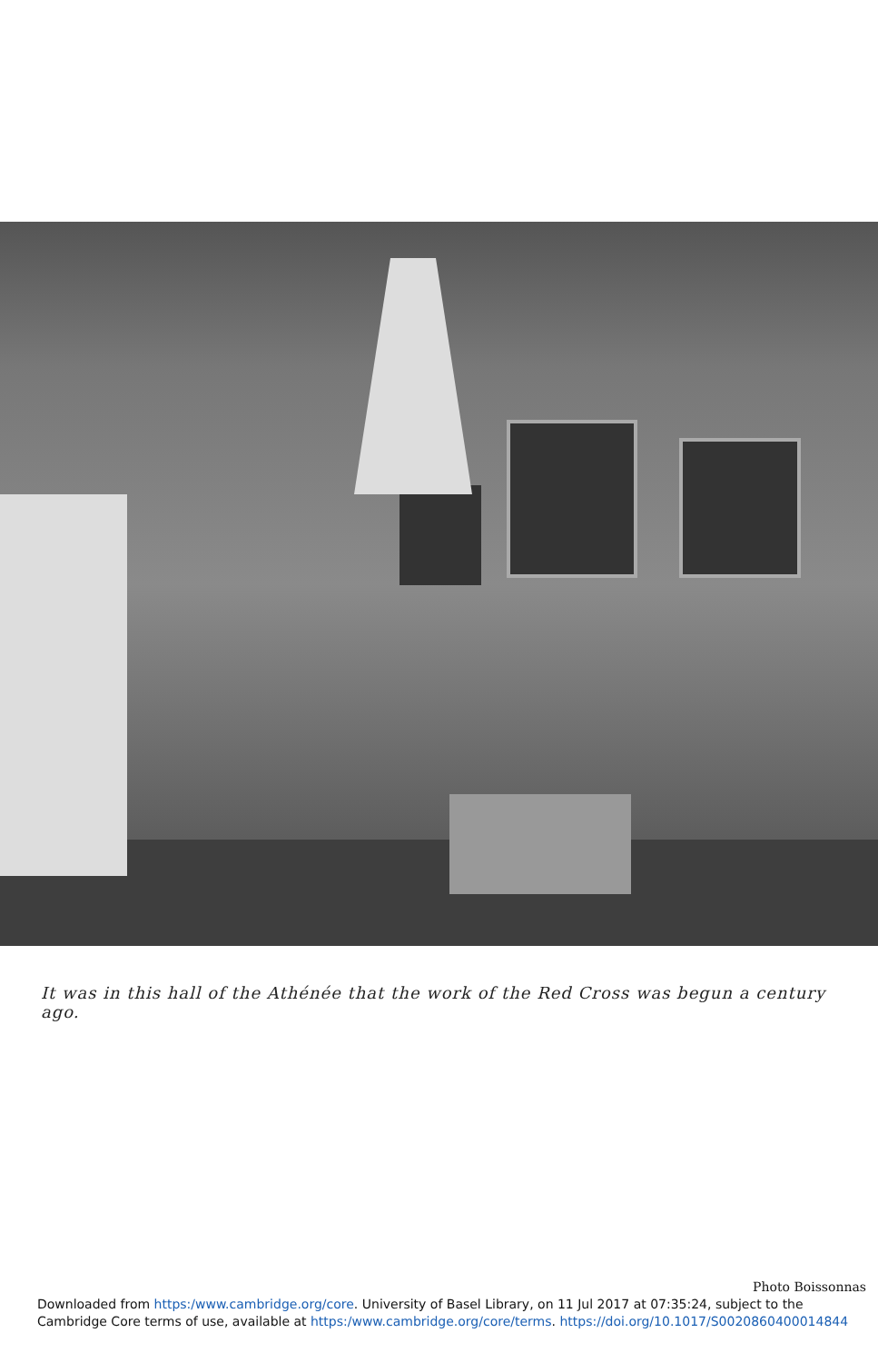It was in this hall of the Athénée that the work of the Red Cross was begun a century ago.
Photo Boissonnas
Downloaded from https:/www.cambridge.org/core. University of Basel Library, on 11 Jul 2017 at 07:35:24, subject to the
Cambridge Core terms of use, available at https:/www.cambridge.org/core/terms. https://doi.org/10.1017/S0020860400014844